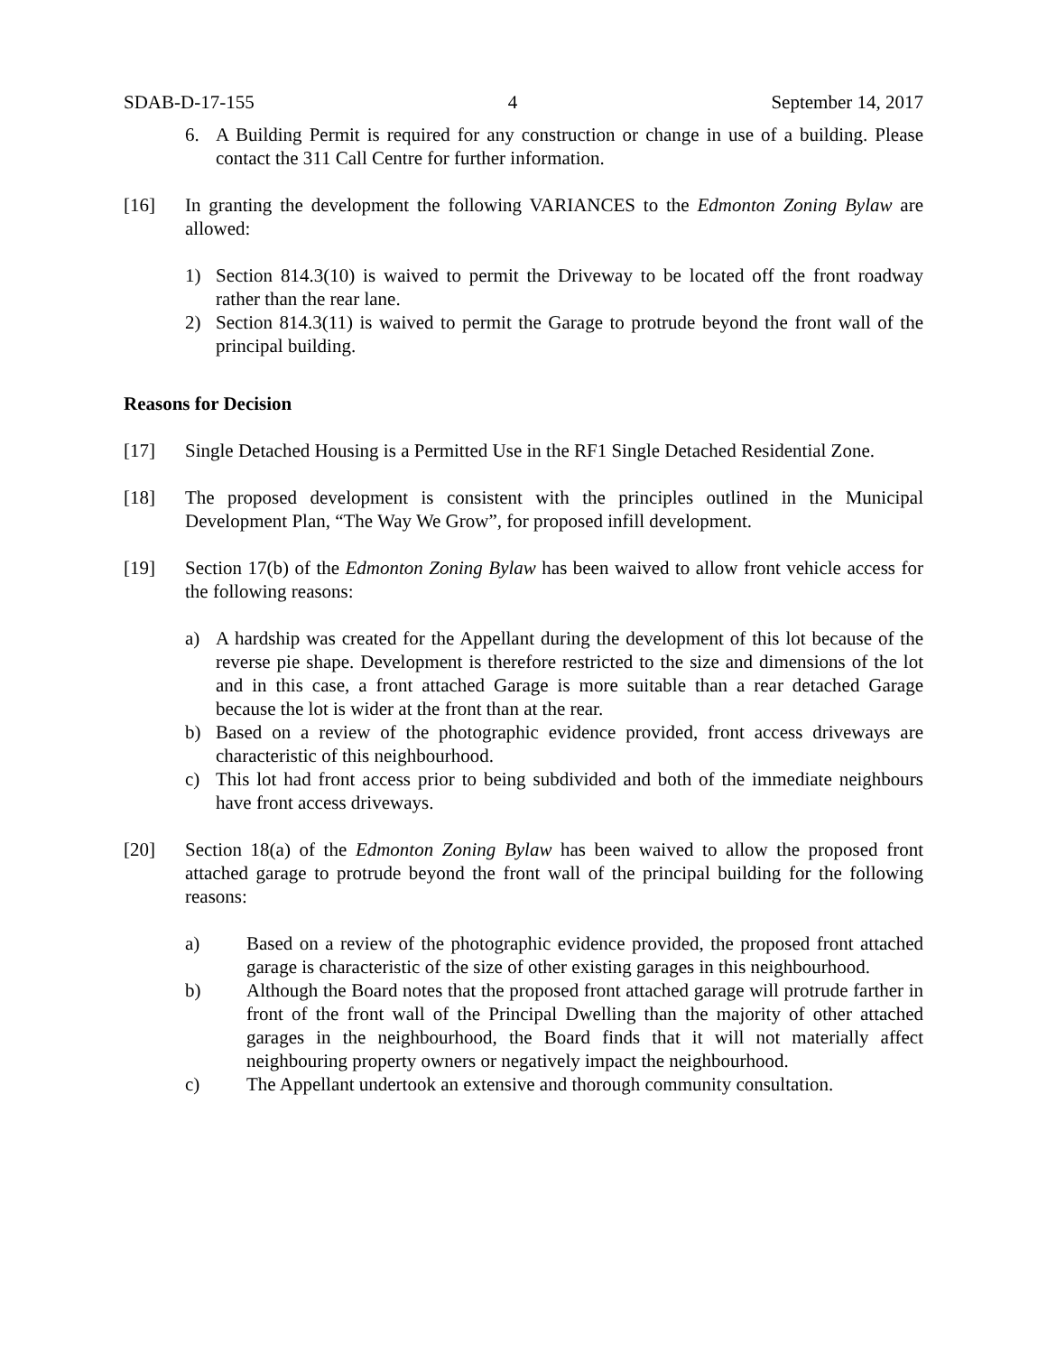SDAB-D-17-155 4 September 14, 2017
6. A Building Permit is required for any construction or change in use of a building. Please contact the 311 Call Centre for further information.
[16] In granting the development the following VARIANCES to the Edmonton Zoning Bylaw are allowed:
1) Section 814.3(10) is waived to permit the Driveway to be located off the front roadway rather than the rear lane.
2) Section 814.3(11) is waived to permit the Garage to protrude beyond the front wall of the principal building.
Reasons for Decision
[17] Single Detached Housing is a Permitted Use in the RF1 Single Detached Residential Zone.
[18] The proposed development is consistent with the principles outlined in the Municipal Development Plan, “The Way We Grow”, for proposed infill development.
[19] Section 17(b) of the Edmonton Zoning Bylaw has been waived to allow front vehicle access for the following reasons:
a) A hardship was created for the Appellant during the development of this lot because of the reverse pie shape. Development is therefore restricted to the size and dimensions of the lot and in this case, a front attached Garage is more suitable than a rear detached Garage because the lot is wider at the front than at the rear.
b) Based on a review of the photographic evidence provided, front access driveways are characteristic of this neighbourhood.
c) This lot had front access prior to being subdivided and both of the immediate neighbours have front access driveways.
[20] Section 18(a) of the Edmonton Zoning Bylaw has been waived to allow the proposed front attached garage to protrude beyond the front wall of the principal building for the following reasons:
a) Based on a review of the photographic evidence provided, the proposed front attached garage is characteristic of the size of other existing garages in this neighbourhood.
b) Although the Board notes that the proposed front attached garage will protrude farther in front of the front wall of the Principal Dwelling than the majority of other attached garages in the neighbourhood, the Board finds that it will not materially affect neighbouring property owners or negatively impact the neighbourhood.
c) The Appellant undertook an extensive and thorough community consultation.